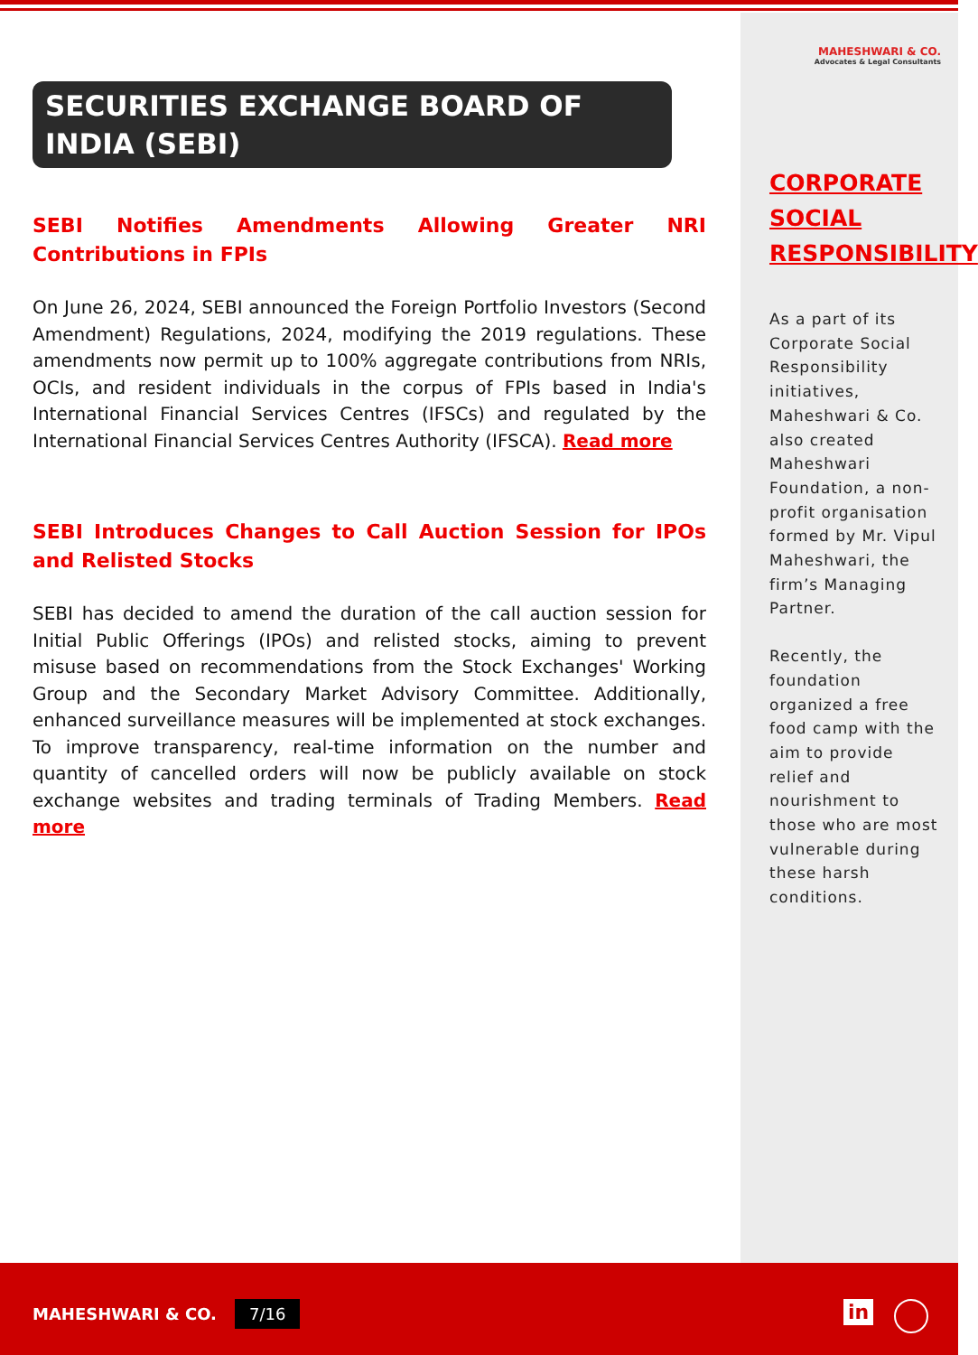SECURITIES EXCHANGE BOARD OF INDIA (SEBI)
SEBI Notifies Amendments Allowing Greater NRI Contributions in FPIs
On June 26, 2024, SEBI announced the Foreign Portfolio Investors (Second Amendment) Regulations, 2024, modifying the 2019 regulations. These amendments now permit up to 100% aggregate contributions from NRIs, OCIs, and resident individuals in the corpus of FPIs based in India's International Financial Services Centres (IFSCs) and regulated by the International Financial Services Centres Authority (IFSCA). Read more
SEBI Introduces Changes to Call Auction Session for IPOs and Relisted Stocks
SEBI has decided to amend the duration of the call auction session for Initial Public Offerings (IPOs) and relisted stocks, aiming to prevent misuse based on recommendations from the Stock Exchanges' Working Group and the Secondary Market Advisory Committee. Additionally, enhanced surveillance measures will be implemented at stock exchanges. To improve transparency, real-time information on the number and quantity of cancelled orders will now be publicly available on stock exchange websites and trading terminals of Trading Members. Read more
MAHESHWARI & CO.
Advocates & Legal Consultants
CORPORATE SOCIAL RESPONSIBILITY
As a part of its Corporate Social Responsibility initiatives, Maheshwari & Co. also created Maheshwari Foundation, a non-profit organisation formed by Mr. Vipul Maheshwari, the firm’s Managing Partner.
Recently, the foundation organized a free food camp with the aim to provide relief and nourishment to those who are most vulnerable during these harsh conditions.
MAHESHWARI & CO. 7/16 in